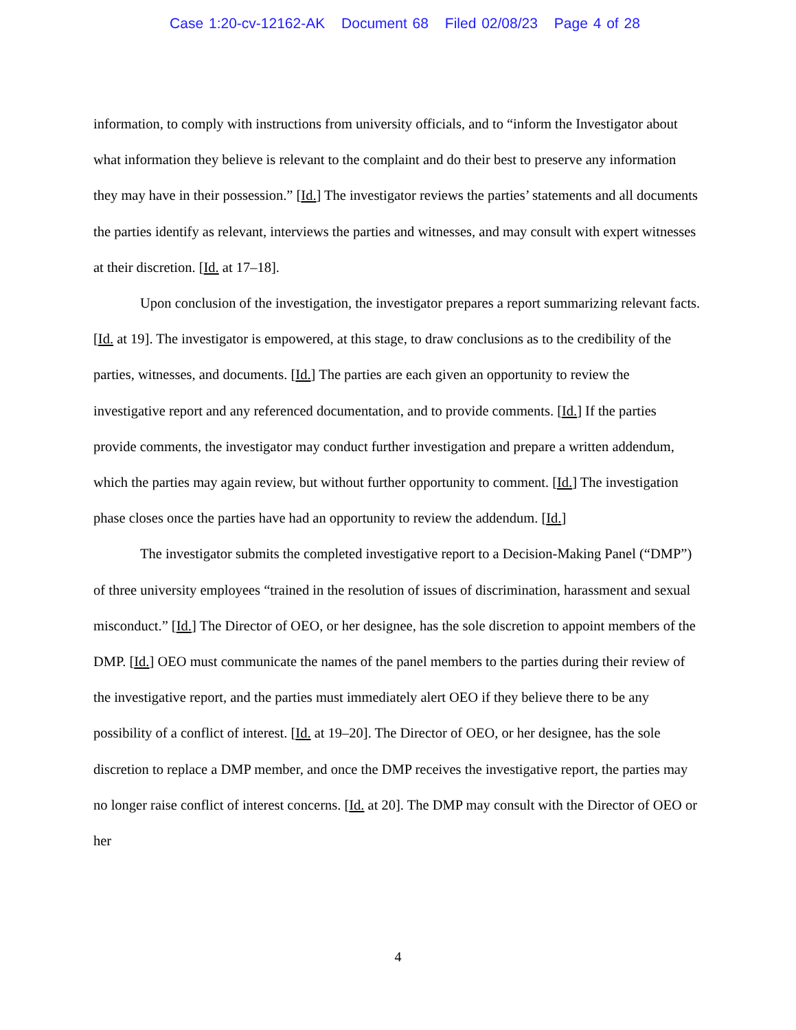Case 1:20-cv-12162-AK Document 68 Filed 02/08/23 Page 4 of 28
information, to comply with instructions from university officials, and to “inform the Investigator about what information they believe is relevant to the complaint and do their best to preserve any information they may have in their possession.” [Id.] The investigator reviews the parties’ statements and all documents the parties identify as relevant, interviews the parties and witnesses, and may consult with expert witnesses at their discretion. [Id. at 17–18].
Upon conclusion of the investigation, the investigator prepares a report summarizing relevant facts. [Id. at 19]. The investigator is empowered, at this stage, to draw conclusions as to the credibility of the parties, witnesses, and documents. [Id.] The parties are each given an opportunity to review the investigative report and any referenced documentation, and to provide comments. [Id.] If the parties provide comments, the investigator may conduct further investigation and prepare a written addendum, which the parties may again review, but without further opportunity to comment. [Id.] The investigation phase closes once the parties have had an opportunity to review the addendum. [Id.]
The investigator submits the completed investigative report to a Decision-Making Panel (“DMP”) of three university employees “trained in the resolution of issues of discrimination, harassment and sexual misconduct.” [Id.] The Director of OEO, or her designee, has the sole discretion to appoint members of the DMP. [Id.] OEO must communicate the names of the panel members to the parties during their review of the investigative report, and the parties must immediately alert OEO if they believe there to be any possibility of a conflict of interest. [Id. at 19–20]. The Director of OEO, or her designee, has the sole discretion to replace a DMP member, and once the DMP receives the investigative report, the parties may no longer raise conflict of interest concerns. [Id. at 20]. The DMP may consult with the Director of OEO or her
4